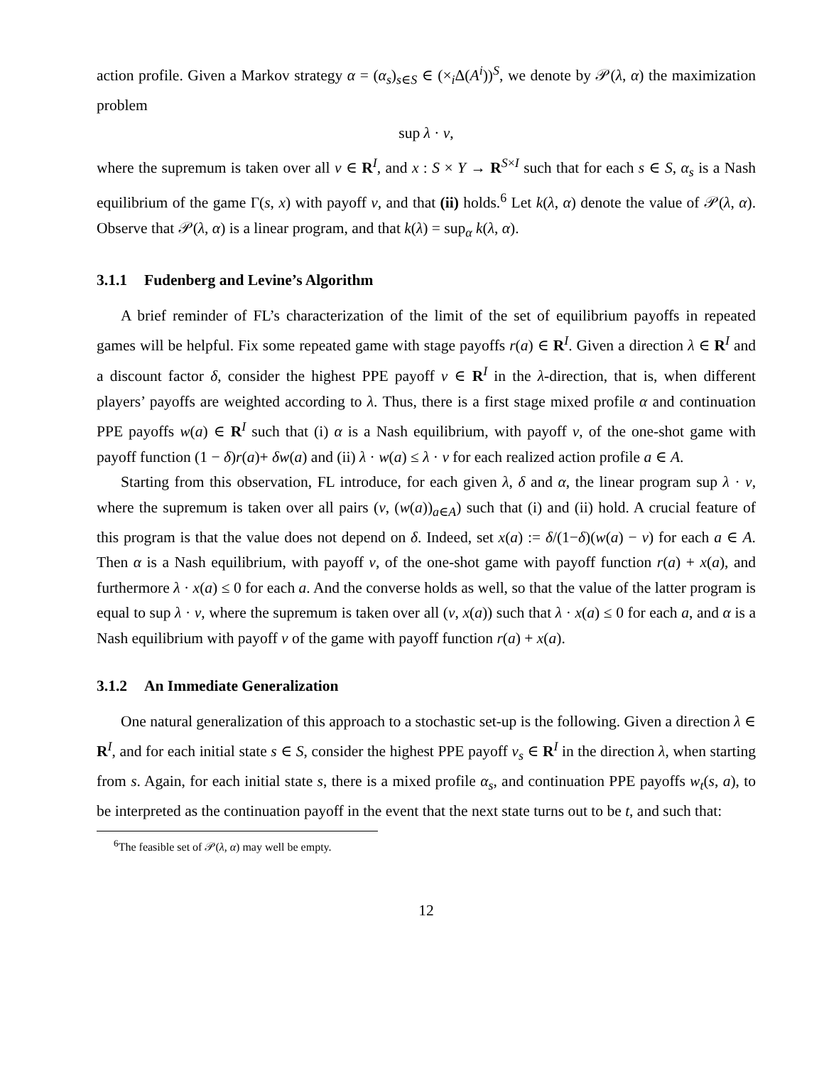action profile. Given a Markov strategy α = (α<sub>s</sub>)<sub>s∈S</sub> ∈ (×<sub>i</sub>Δ(A<sup>i</sup>))<sup>S</sup>, we denote by 𝒫(λ, α) the maximization problem
sup λ · v,
where the supremum is taken over all v ∈ R<sup>I</sup>, and x : S × Y → R<sup>S×I</sup> such that for each s ∈ S, α<sub>s</sub> is a Nash equilibrium of the game Γ(s, x) with payoff v, and that (ii) holds.<sup>6</sup> Let k(λ, α) denote the value of 𝒫(λ, α). Observe that 𝒫(λ, α) is a linear program, and that k(λ) = sup<sub>α</sub> k(λ, α).
3.1.1 Fudenberg and Levine’s Algorithm
A brief reminder of FL’s characterization of the limit of the set of equilibrium payoffs in repeated games will be helpful. Fix some repeated game with stage payoffs r(a) ∈ R<sup>I</sup>. Given a direction λ ∈ R<sup>I</sup> and a discount factor δ, consider the highest PPE payoff v ∈ R<sup>I</sup> in the λ-direction, that is, when different players’ payoffs are weighted according to λ. Thus, there is a first stage mixed profile α and continuation PPE payoffs w(a) ∈ R<sup>I</sup> such that (i) α is a Nash equilibrium, with payoff v, of the one-shot game with payoff function (1 − δ)r(a)+ δw(a) and (ii) λ · w(a) ≤ λ · v for each realized action profile a ∈ A.
Starting from this observation, FL introduce, for each given λ, δ and α, the linear program sup λ · v, where the supremum is taken over all pairs (v, (w(a))<sub>a∈A</sub>) such that (i) and (ii) hold. A crucial feature of this program is that the value does not depend on δ. Indeed, set x(a) := δ/(1−δ)(w(a) − v) for each a ∈ A. Then α is a Nash equilibrium, with payoff v, of the one-shot game with payoff function r(a) + x(a), and furthermore λ · x(a) ≤ 0 for each a. And the converse holds as well, so that the value of the latter program is equal to sup λ · v, where the supremum is taken over all (v, x(a)) such that λ · x(a) ≤ 0 for each a, and α is a Nash equilibrium with payoff v of the game with payoff function r(a) + x(a).
3.1.2 An Immediate Generalization
One natural generalization of this approach to a stochastic set-up is the following. Given a direction λ ∈ R<sup>I</sup>, and for each initial state s ∈ S, consider the highest PPE payoff v<sub>s</sub> ∈ R<sup>I</sup> in the direction λ, when starting from s. Again, for each initial state s, there is a mixed profile α<sub>s</sub>, and continuation PPE payoffs w<sub>t</sub>(s, a), to be interpreted as the continuation payoff in the event that the next state turns out to be t, and such that:
<sup>6</sup> The feasible set of 𝒫(λ, α) may well be empty.
12